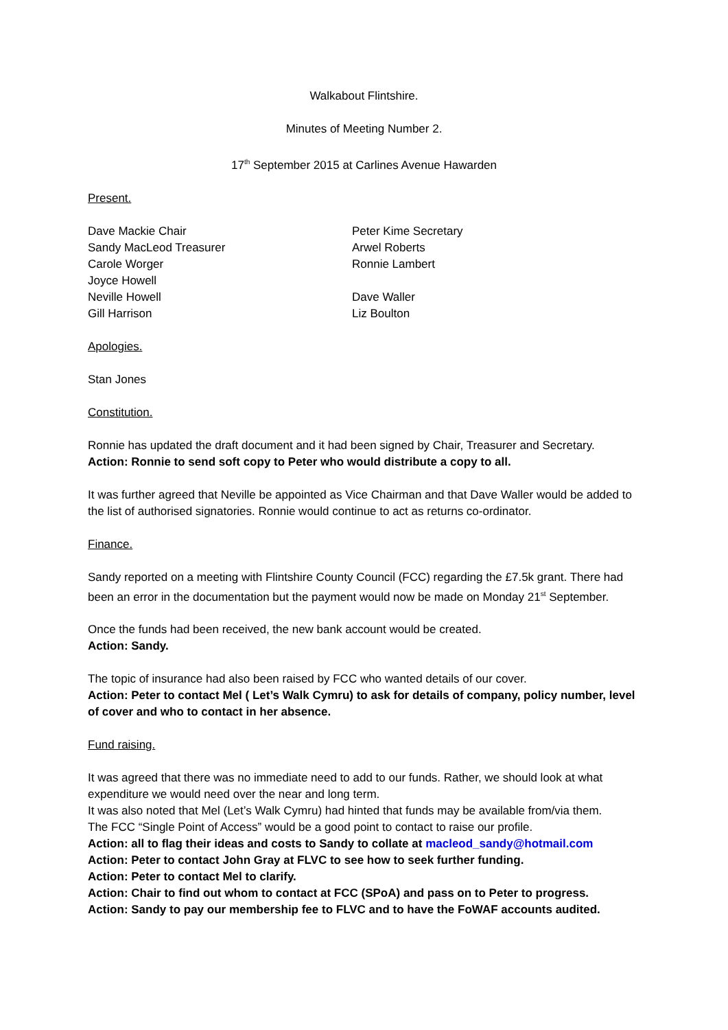Walkabout Flintshire.
Minutes of Meeting Number 2.
17<sup>th</sup> September 2015 at Carlines Avenue Hawarden
Present.
Dave Mackie Chair
Sandy MacLeod Treasurer
Carole Worger
Joyce Howell
Neville Howell
Gill Harrison
Peter Kime Secretary
Arwel Roberts
Ronnie Lambert
Dave Waller
Liz Boulton
Apologies.
Stan Jones
Constitution.
Ronnie has updated the draft document and it had been signed by Chair, Treasurer and Secretary.
Action: Ronnie to send soft copy to Peter who would distribute a copy to all.
It was further agreed that Neville be appointed as Vice Chairman and that Dave Waller would be added to the list of authorised signatories. Ronnie would continue to act as returns co-ordinator.
Finance.
Sandy reported on a meeting with Flintshire County Council (FCC) regarding the £7.5k grant. There had been an error in the documentation but the payment would now be made on Monday 21<sup>st</sup> September.
Once the funds had been received, the new bank account would be created.
Action: Sandy.
The topic of insurance had also been raised by FCC who wanted details of our cover.
Action: Peter to contact Mel ( Let’s Walk Cymru) to ask for details of company, policy number, level of cover and who to contact in her absence.
Fund raising.
It was agreed that there was no immediate need to add to our funds. Rather, we should look at what expenditure we would need over the near and long term.
It was also noted that Mel (Let’s Walk Cymru) had hinted that funds may be available from/via them.
The FCC “Single Point of Access” would be a good point to contact to raise our profile.
Action: all to flag their ideas and costs to Sandy to collate at macleod_sandy@hotmail.com
Action: Peter to contact John Gray at FLVC to see how to seek further funding.
Action: Peter to contact Mel to clarify.
Action: Chair to find out whom to contact at FCC (SPoA) and pass on to Peter to progress.
Action: Sandy to pay our membership fee to FLVC and to have the FoWAF accounts audited.